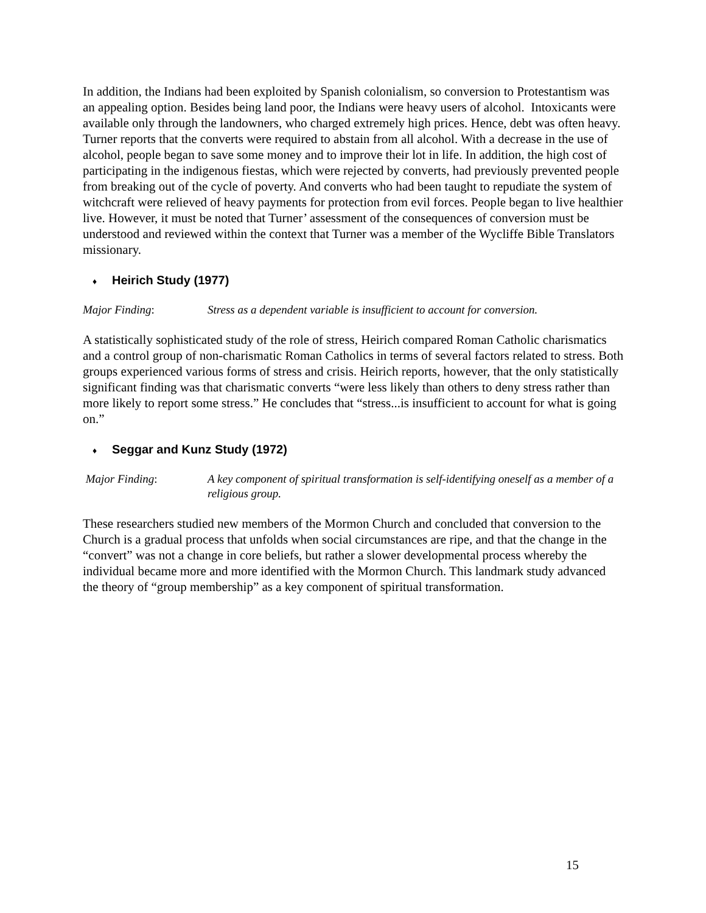In addition, the Indians had been exploited by Spanish colonialism, so conversion to Protestantism was an appealing option. Besides being land poor, the Indians were heavy users of alcohol. Intoxicants were available only through the landowners, who charged extremely high prices. Hence, debt was often heavy. Turner reports that the converts were required to abstain from all alcohol. With a decrease in the use of alcohol, people began to save some money and to improve their lot in life. In addition, the high cost of participating in the indigenous fiestas, which were rejected by converts, had previously prevented people from breaking out of the cycle of poverty. And converts who had been taught to repudiate the system of witchcraft were relieved of heavy payments for protection from evil forces. People began to live healthier live. However, it must be noted that Turner’ assessment of the consequences of conversion must be understood and reviewed within the context that Turner was a member of the Wycliffe Bible Translators missionary.
♦ Heirich Study (1977)
Major Finding: Stress as a dependent variable is insufficient to account for conversion.
A statistically sophisticated study of the role of stress, Heirich compared Roman Catholic charismatics and a control group of non-charismatic Roman Catholics in terms of several factors related to stress. Both groups experienced various forms of stress and crisis. Heirich reports, however, that the only statistically significant finding was that charismatic converts “were less likely than others to deny stress rather than more likely to report some stress.” He concludes that “stress...is insufficient to account for what is going on.”
♦ Seggar and Kunz Study (1972)
Major Finding: A key component of spiritual transformation is self-identifying oneself as a member of a religious group.
These researchers studied new members of the Mormon Church and concluded that conversion to the Church is a gradual process that unfolds when social circumstances are ripe, and that the change in the “convert” was not a change in core beliefs, but rather a slower developmental process whereby the individual became more and more identified with the Mormon Church. This landmark study advanced the theory of “group membership” as a key component of spiritual transformation.
15